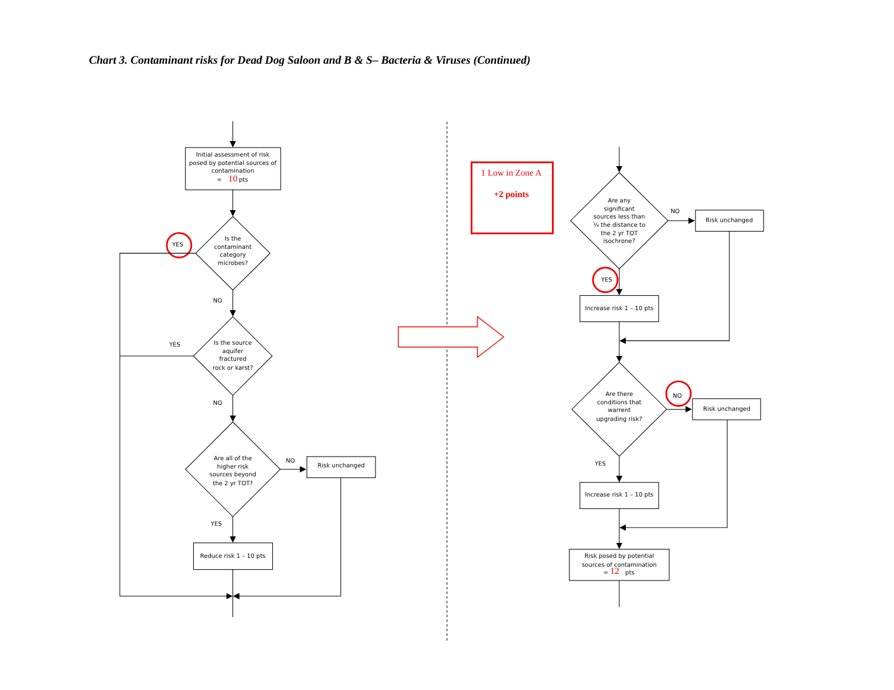Chart 3. Contaminant risks for Dead Dog Saloon and B & S– Bacteria & Viruses (Continued)
Initial assessment of risk posed by potential sources of contamination
=
10
pts
Is the contaminant category microbes?
YES
NO
Is the source aquifer fractured rock or karst?
YES
NO
Are all of the higher risk sources beyond the 2 yr TOT?
NO
Risk unchanged
YES
Reduce risk 1 – 10 pts
1 Low in Zone A
+2 points
Are any significant sources less than ¼ the distance to the 2 yr TOT isochrone?
NO
Risk unchanged
YES
Increase risk 1 – 10 pts
Are there conditions that warrent upgrading risk?
NO
Risk unchanged
YES
Increase risk 1 – 10 pts
Risk posed by potential sources of contamination
=
12
pts